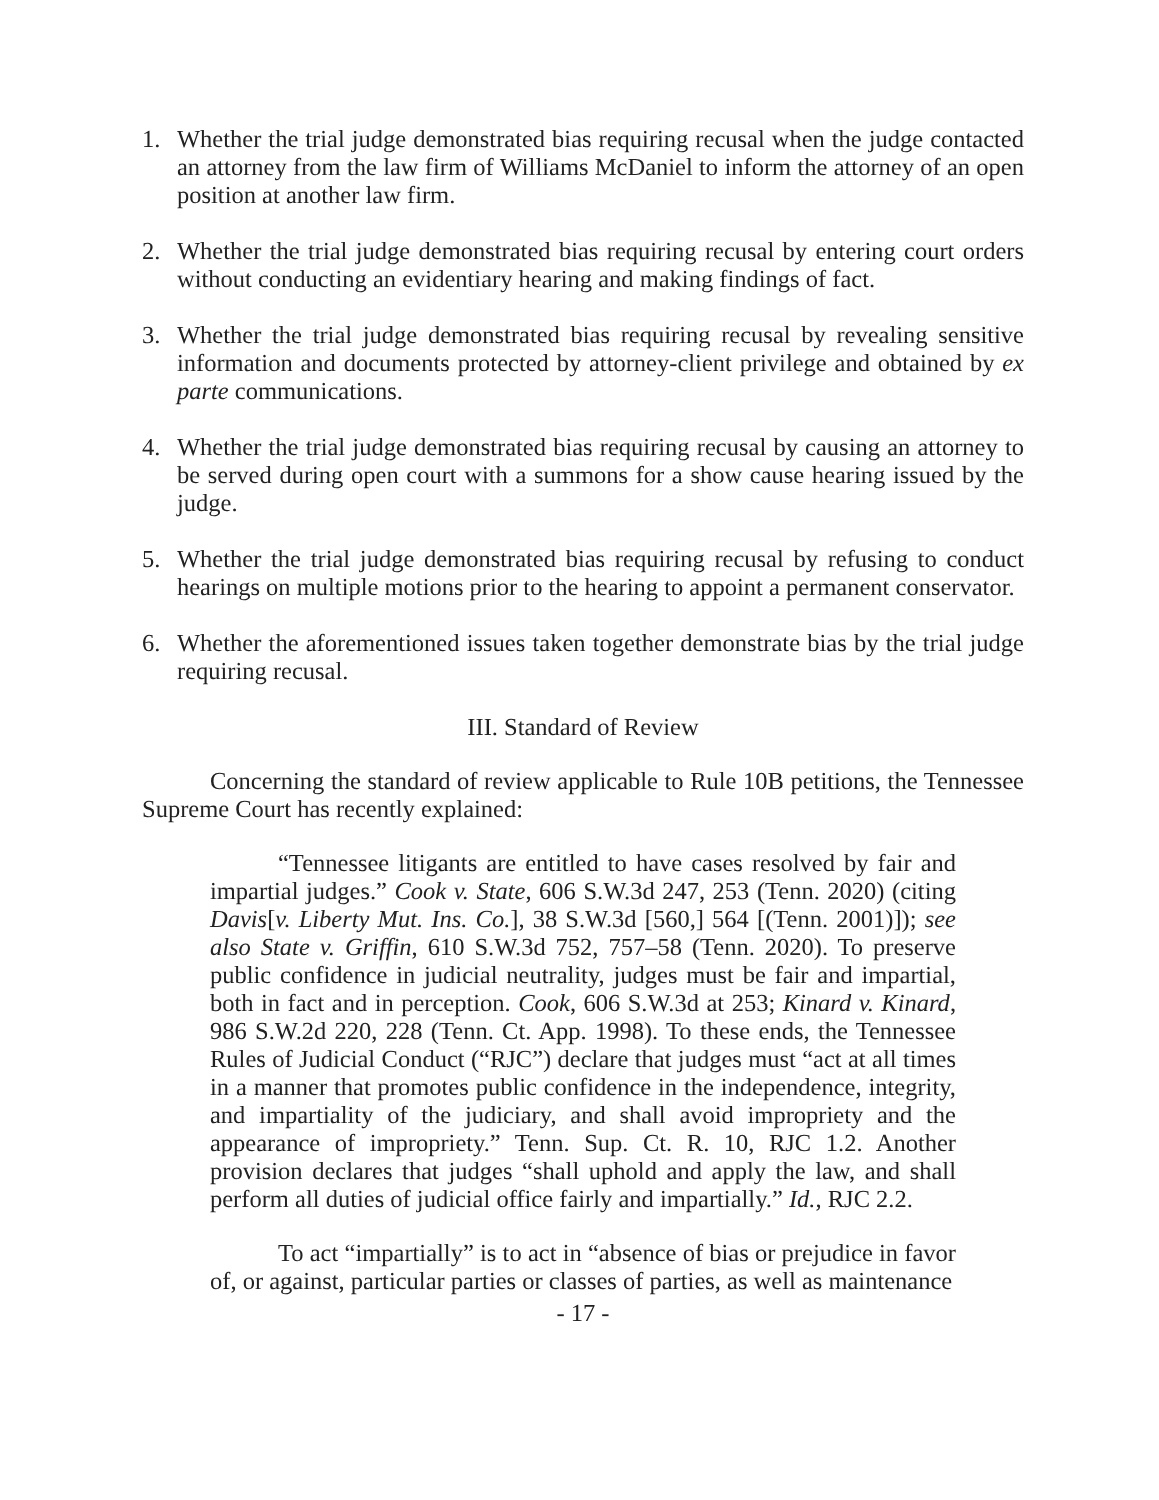1. Whether the trial judge demonstrated bias requiring recusal when the judge contacted an attorney from the law firm of Williams McDaniel to inform the attorney of an open position at another law firm.
2. Whether the trial judge demonstrated bias requiring recusal by entering court orders without conducting an evidentiary hearing and making findings of fact.
3. Whether the trial judge demonstrated bias requiring recusal by revealing sensitive information and documents protected by attorney-client privilege and obtained by ex parte communications.
4. Whether the trial judge demonstrated bias requiring recusal by causing an attorney to be served during open court with a summons for a show cause hearing issued by the judge.
5. Whether the trial judge demonstrated bias requiring recusal by refusing to conduct hearings on multiple motions prior to the hearing to appoint a permanent conservator.
6. Whether the aforementioned issues taken together demonstrate bias by the trial judge requiring recusal.
III. Standard of Review
Concerning the standard of review applicable to Rule 10B petitions, the Tennessee Supreme Court has recently explained:
“Tennessee litigants are entitled to have cases resolved by fair and impartial judges.” Cook v. State, 606 S.W.3d 247, 253 (Tenn. 2020) (citing Davis[v. Liberty Mut. Ins. Co.], 38 S.W.3d [560,] 564 [(Tenn. 2001)]); see also State v. Griffin, 610 S.W.3d 752, 757–58 (Tenn. 2020). To preserve public confidence in judicial neutrality, judges must be fair and impartial, both in fact and in perception. Cook, 606 S.W.3d at 253; Kinard v. Kinard, 986 S.W.2d 220, 228 (Tenn. Ct. App. 1998). To these ends, the Tennessee Rules of Judicial Conduct (“RJC”) declare that judges must “act at all times in a manner that promotes public confidence in the independence, integrity, and impartiality of the judiciary, and shall avoid impropriety and the appearance of impropriety.” Tenn. Sup. Ct. R. 10, RJC 1.2. Another provision declares that judges “shall uphold and apply the law, and shall perform all duties of judicial office fairly and impartially.” Id., RJC 2.2.
To act “impartially” is to act in “absence of bias or prejudice in favor of, or against, particular parties or classes of parties, as well as maintenance
- 17 -